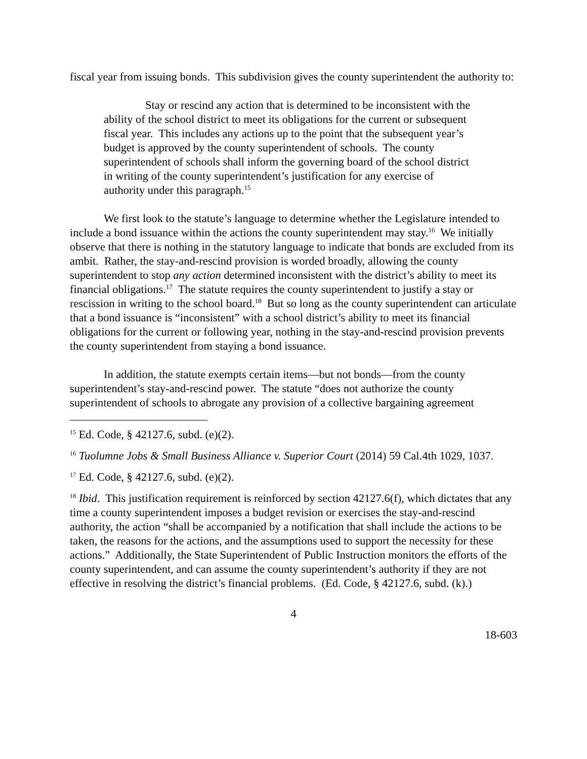fiscal year from issuing bonds. This subdivision gives the county superintendent the authority to:
Stay or rescind any action that is determined to be inconsistent with the ability of the school district to meet its obligations for the current or subsequent fiscal year. This includes any actions up to the point that the subsequent year’s budget is approved by the county superintendent of schools. The county superintendent of schools shall inform the governing board of the school district in writing of the county superintendent’s justification for any exercise of authority under this paragraph.<sup>15</sup>
We first look to the statute’s language to determine whether the Legislature intended to include a bond issuance within the actions the county superintendent may stay.<sup>16</sup> We initially observe that there is nothing in the statutory language to indicate that bonds are excluded from its ambit. Rather, the stay-and-rescind provision is worded broadly, allowing the county superintendent to stop any action determined inconsistent with the district’s ability to meet its financial obligations.<sup>17</sup> The statute requires the county superintendent to justify a stay or rescission in writing to the school board.<sup>18</sup> But so long as the county superintendent can articulate that a bond issuance is “inconsistent” with a school district’s ability to meet its financial obligations for the current or following year, nothing in the stay-and-rescind provision prevents the county superintendent from staying a bond issuance.
In addition, the statute exempts certain items—but not bonds—from the county superintendent’s stay-and-rescind power. The statute “does not authorize the county superintendent of schools to abrogate any provision of a collective bargaining agreement
<sup>15</sup> Ed. Code, § 42127.6, subd. (e)(2).
<sup>16</sup> Tuolumne Jobs & Small Business Alliance v. Superior Court (2014) 59 Cal.4th 1029, 1037.
<sup>17</sup> Ed. Code, § 42127.6, subd. (e)(2).
<sup>18</sup> Ibid. This justification requirement is reinforced by section 42127.6(f), which dictates that any time a county superintendent imposes a budget revision or exercises the stay-and-rescind authority, the action “shall be accompanied by a notification that shall include the actions to be taken, the reasons for the actions, and the assumptions used to support the necessity for these actions.” Additionally, the State Superintendent of Public Instruction monitors the efforts of the county superintendent, and can assume the county superintendent’s authority if they are not effective in resolving the district’s financial problems. (Ed. Code, § 42127.6, subd. (k).)
4
18-603